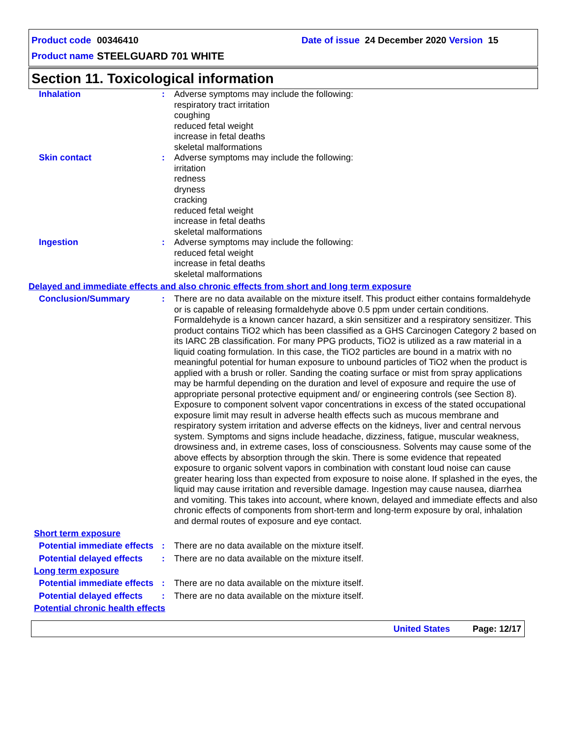Product code 00346410 Date of issue 24 December 2020 Version 15
Product name STEELGUARD 701 WHITE
Section 11. Toxicological information
Inhalation : Adverse symptoms may include the following:
respiratory tract irritation
coughing
reduced fetal weight
increase in fetal deaths
skeletal malformations
Skin contact : Adverse symptoms may include the following:
irritation
redness
dryness
cracking
reduced fetal weight
increase in fetal deaths
skeletal malformations
Ingestion : Adverse symptoms may include the following:
reduced fetal weight
increase in fetal deaths
skeletal malformations
Delayed and immediate effects and also chronic effects from short and long term exposure
Conclusion/Summary : There are no data available on the mixture itself. This product either contains formaldehyde or is capable of releasing formaldehyde above 0.5 ppm under certain conditions. Formaldehyde is a known cancer hazard, a skin sensitizer and a respiratory sensitizer. This product contains TiO2 which has been classified as a GHS Carcinogen Category 2 based on its IARC 2B classification. For many PPG products, TiO2 is utilized as a raw material in a liquid coating formulation. In this case, the TiO2 particles are bound in a matrix with no meaningful potential for human exposure to unbound particles of TiO2 when the product is applied with a brush or roller. Sanding the coating surface or mist from spray applications may be harmful depending on the duration and level of exposure and require the use of appropriate personal protective equipment and/ or engineering controls (see Section 8). Exposure to component solvent vapor concentrations in excess of the stated occupational exposure limit may result in adverse health effects such as mucous membrane and respiratory system irritation and adverse effects on the kidneys, liver and central nervous system. Symptoms and signs include headache, dizziness, fatigue, muscular weakness, drowsiness and, in extreme cases, loss of consciousness. Solvents may cause some of the above effects by absorption through the skin. There is some evidence that repeated exposure to organic solvent vapors in combination with constant loud noise can cause greater hearing loss than expected from exposure to noise alone. If splashed in the eyes, the liquid may cause irritation and reversible damage. Ingestion may cause nausea, diarrhea and vomiting. This takes into account, where known, delayed and immediate effects and also chronic effects of components from short-term and long-term exposure by oral, inhalation and dermal routes of exposure and eye contact.
Short term exposure
Potential immediate effects
: There are no data available on the mixture itself.
Potential delayed effects
: There are no data available on the mixture itself.
Long term exposure
Potential immediate effects
: There are no data available on the mixture itself.
Potential delayed effects
: There are no data available on the mixture itself.
Potential chronic health effects
United States Page: 12/17